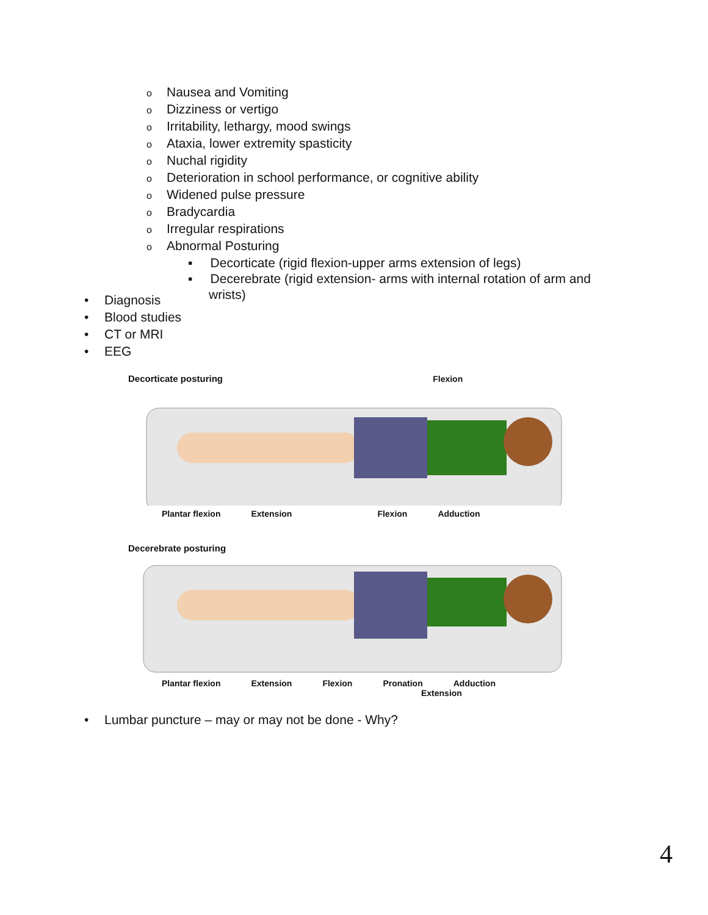o Nausea and Vomiting
o Dizziness or vertigo
o Irritability, lethargy, mood swings
o Ataxia, lower extremity spasticity
o Nuchal rigidity
o Deterioration in school performance, or cognitive ability
o Widened pulse pressure
o Bradycardia
o Irregular respirations
o Abnormal Posturing
▪ Decorticate (rigid flexion-upper arms extension of legs)
▪ Decerebrate (rigid extension- arms with internal rotation of arm and wrists)
• Diagnosis
• Blood studies
• CT or MRI
• EEG
Decorticate posturing Flexion
Plantar flexion Extension Flexion Adduction
Decerebrate posturing
Plantar flexion Extension Flexion Pronation Adduction
Extension
• Lumbar puncture – may or may not be done - Why?
4